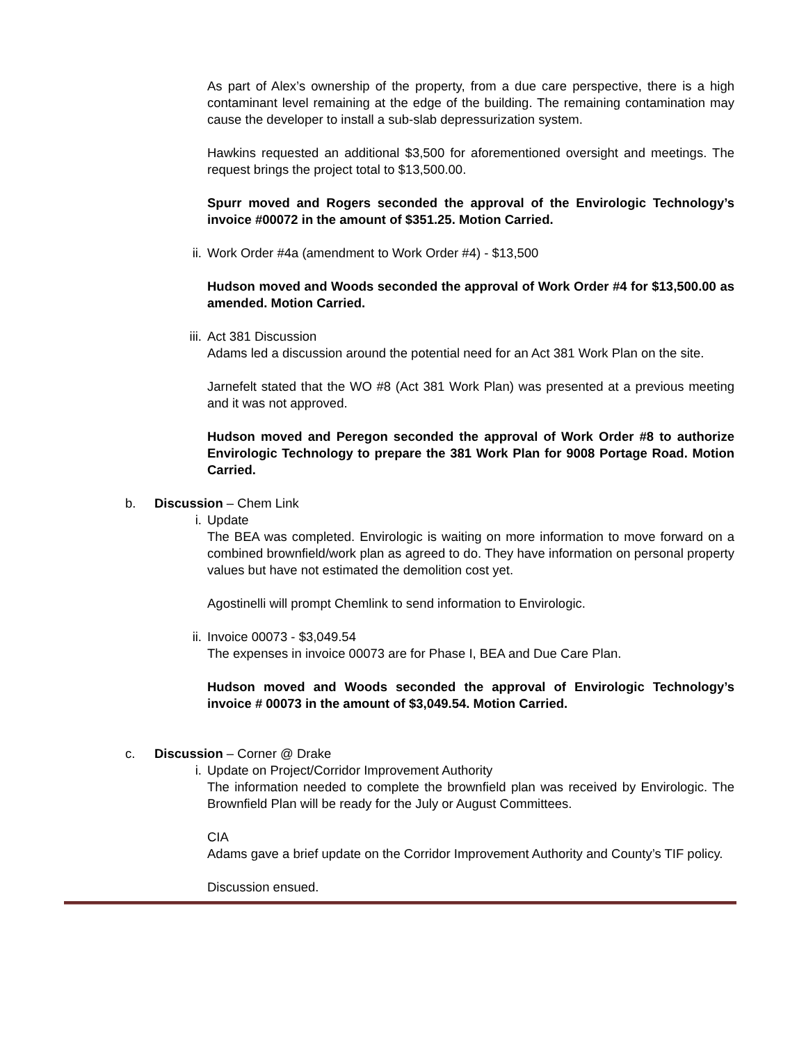As part of Alex’s ownership of the property, from a due care perspective, there is a high contaminant level remaining at the edge of the building. The remaining contamination may cause the developer to install a sub-slab depressurization system.
Hawkins requested an additional $3,500 for aforementioned oversight and meetings. The request brings the project total to $13,500.00.
Spurr moved and Rogers seconded the approval of the Envirologic Technology’s invoice #00072 in the amount of $351.25. Motion Carried.
ii. Work Order #4a (amendment to Work Order #4) - $13,500
Hudson moved and Woods seconded the approval of Work Order #4 for $13,500.00 as amended. Motion Carried.
iii. Act 381 Discussion
Adams led a discussion around the potential need for an Act 381 Work Plan on the site.
Jarnefelt stated that the WO #8 (Act 381 Work Plan) was presented at a previous meeting and it was not approved.
Hudson moved and Peregon seconded the approval of Work Order #8 to authorize Envirologic Technology to prepare the 381 Work Plan for 9008 Portage Road. Motion Carried.
b. Discussion – Chem Link
i. Update
The BEA was completed. Envirologic is waiting on more information to move forward on a combined brownfield/work plan as agreed to do. They have information on personal property values but have not estimated the demolition cost yet.
Agostinelli will prompt Chemlink to send information to Envirologic.
ii. Invoice 00073 - $3,049.54
The expenses in invoice 00073 are for Phase I, BEA and Due Care Plan.
Hudson moved and Woods seconded the approval of Envirologic Technology’s invoice # 00073 in the amount of $3,049.54. Motion Carried.
c. Discussion – Corner @ Drake
i. Update on Project/Corridor Improvement Authority
The information needed to complete the brownfield plan was received by Envirologic. The Brownfield Plan will be ready for the July or August Committees.
CIA
Adams gave a brief update on the Corridor Improvement Authority and County’s TIF policy.
Discussion ensued.